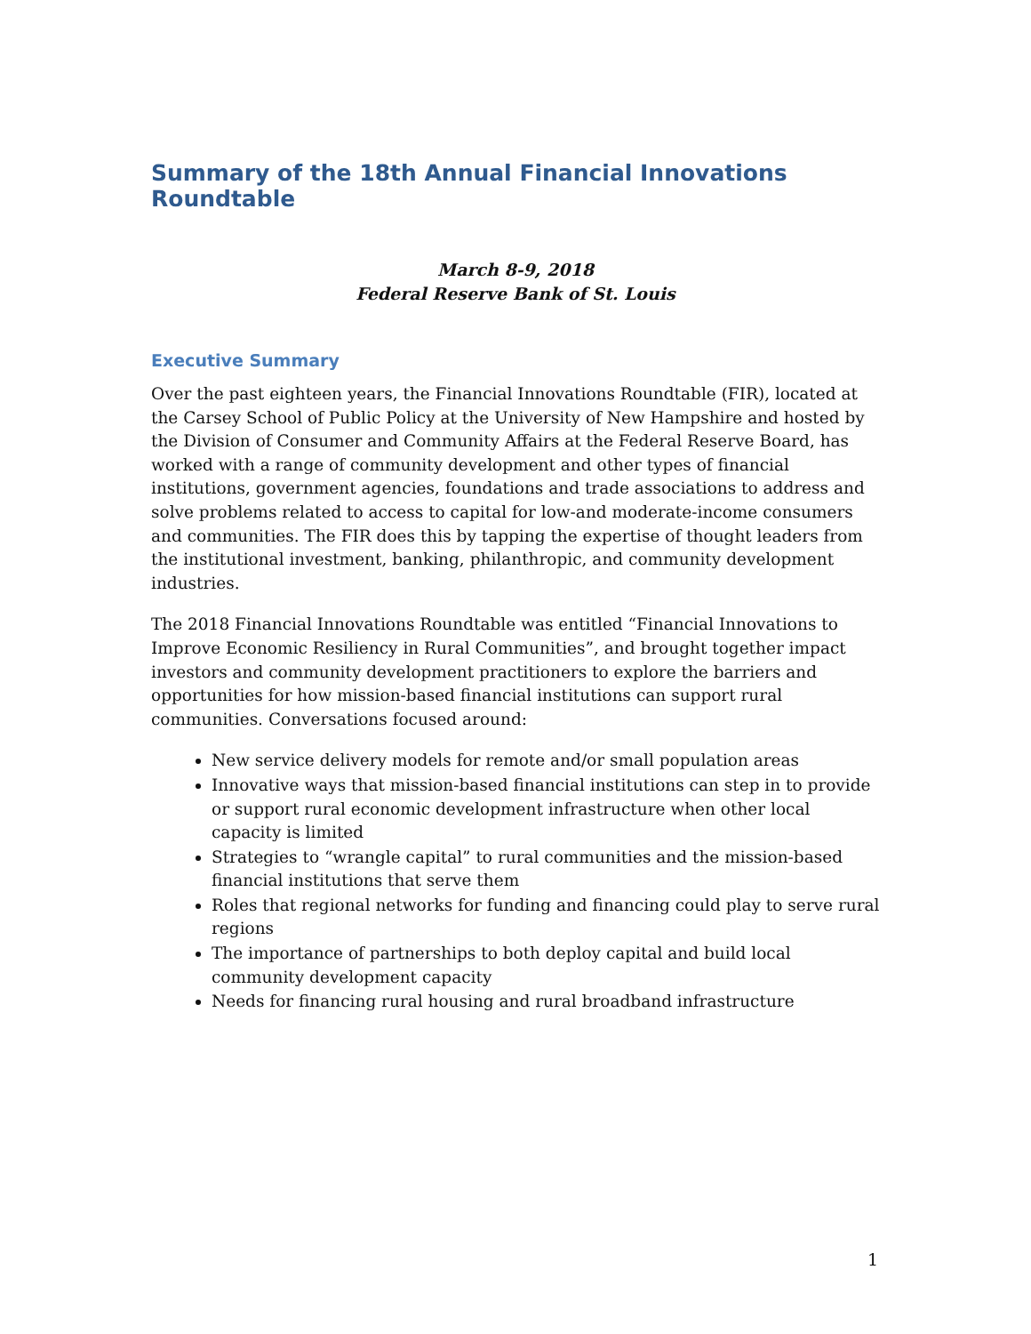Summary of the 18th Annual Financial Innovations Roundtable
March 8-9, 2018
Federal Reserve Bank of St. Louis
Executive Summary
Over the past eighteen years, the Financial Innovations Roundtable (FIR), located at the Carsey School of Public Policy at the University of New Hampshire and hosted by the Division of Consumer and Community Affairs at the Federal Reserve Board, has worked with a range of community development and other types of financial institutions, government agencies, foundations and trade associations to address and solve problems related to access to capital for low-and moderate-income consumers and communities. The FIR does this by tapping the expertise of thought leaders from the institutional investment, banking, philanthropic, and community development industries.
The 2018 Financial Innovations Roundtable was entitled “Financial Innovations to Improve Economic Resiliency in Rural Communities”, and brought together impact investors and community development practitioners to explore the barriers and opportunities for how mission-based financial institutions can support rural communities. Conversations focused around:
New service delivery models for remote and/or small population areas
Innovative ways that mission-based financial institutions can step in to provide or support rural economic development infrastructure when other local capacity is limited
Strategies to “wrangle capital” to rural communities and the mission-based financial institutions that serve them
Roles that regional networks for funding and financing could play to serve rural regions
The importance of partnerships to both deploy capital and build local community development capacity
Needs for financing rural housing and rural broadband infrastructure
1